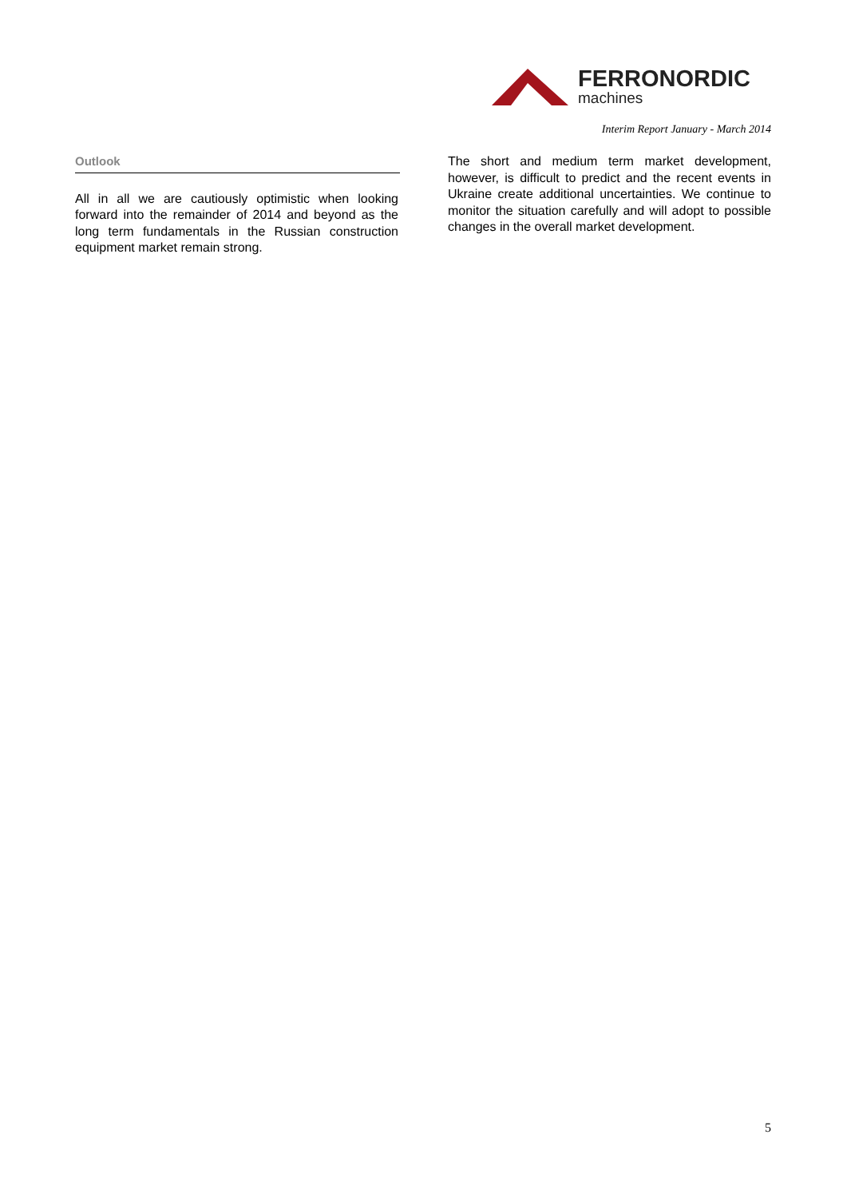FERRONORDIC
machines
Interim Report January - March 2014
Outlook
All in all we are cautiously optimistic when looking forward into the remainder of 2014 and beyond as the long term fundamentals in the Russian construction equipment market remain strong.
The short and medium term market development, however, is difficult to predict and the recent events in Ukraine create additional uncertainties. We continue to monitor the situation carefully and will adopt to possible changes in the overall market development.
5